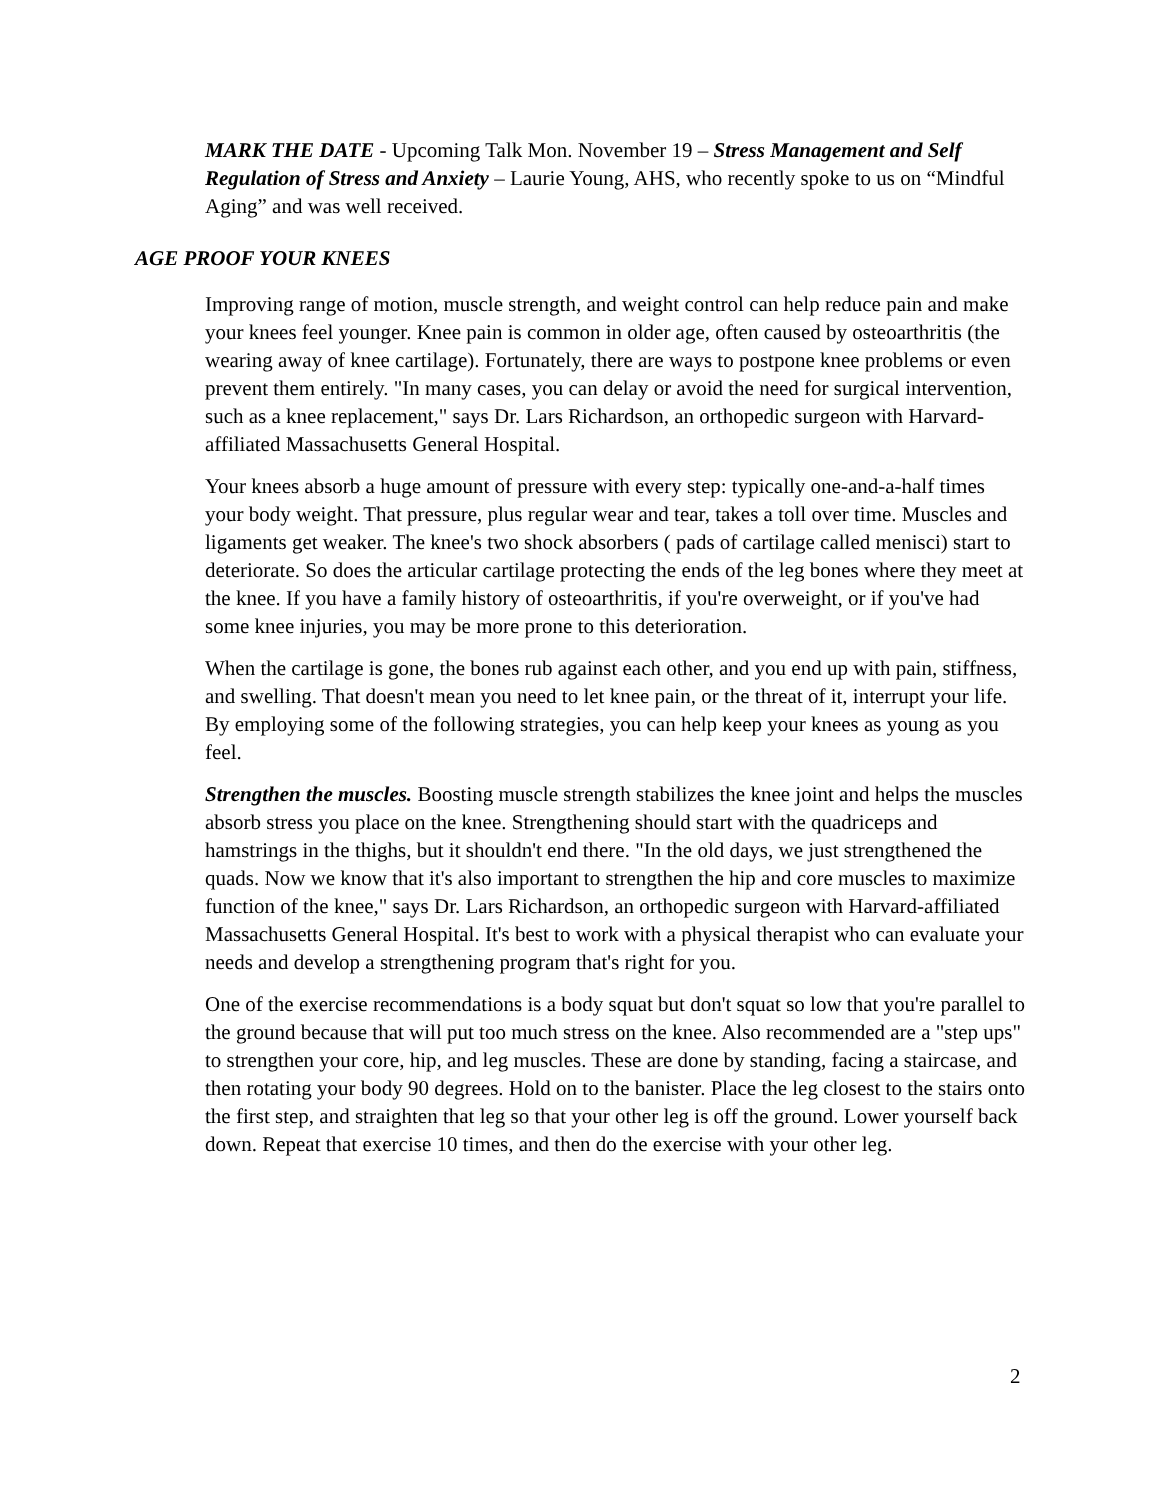MARK THE DATE - Upcoming Talk Mon. November 19 – Stress Management and Self Regulation of Stress and Anxiety – Laurie Young, AHS, who recently spoke to us on “Mindful Aging” and was well received.
AGE PROOF YOUR KNEES
Improving range of motion, muscle strength, and weight control can help reduce pain and make your knees feel younger. Knee pain is common in older age, often caused by osteoarthritis (the wearing away of knee cartilage). Fortunately, there are ways to postpone knee problems or even prevent them entirely. "In many cases, you can delay or avoid the need for surgical intervention, such as a knee replacement," says Dr. Lars Richardson, an orthopedic surgeon with Harvard-affiliated Massachusetts General Hospital.
Your knees absorb a huge amount of pressure with every step: typically one-and-a-half times your body weight. That pressure, plus regular wear and tear, takes a toll over time. Muscles and ligaments get weaker. The knee's two shock absorbers ( pads of cartilage called menisci) start to deteriorate. So does the articular cartilage protecting the ends of the leg bones where they meet at the knee. If you have a family history of osteoarthritis, if you're overweight, or if you've had some knee injuries, you may be more prone to this deterioration.
When the cartilage is gone, the bones rub against each other, and you end up with pain, stiffness, and swelling. That doesn't mean you need to let knee pain, or the threat of it, interrupt your life. By employing some of the following strategies, you can help keep your knees as young as you feel.
Strengthen the muscles. Boosting muscle strength stabilizes the knee joint and helps the muscles absorb stress you place on the knee. Strengthening should start with the quadriceps and hamstrings in the thighs, but it shouldn't end there. "In the old days, we just strengthened the quads. Now we know that it's also important to strengthen the hip and core muscles to maximize function of the knee," says Dr. Lars Richardson, an orthopedic surgeon with Harvard-affiliated Massachusetts General Hospital. It's best to work with a physical therapist who can evaluate your needs and develop a strengthening program that's right for you.
One of the exercise recommendations is a body squat but don't squat so low that you're parallel to the ground because that will put too much stress on the knee. Also recommended are a "step ups" to strengthen your core, hip, and leg muscles. These are done by standing, facing a staircase, and then rotating your body 90 degrees. Hold on to the banister. Place the leg closest to the stairs onto the first step, and straighten that leg so that your other leg is off the ground. Lower yourself back down. Repeat that exercise 10 times, and then do the exercise with your other leg.
2